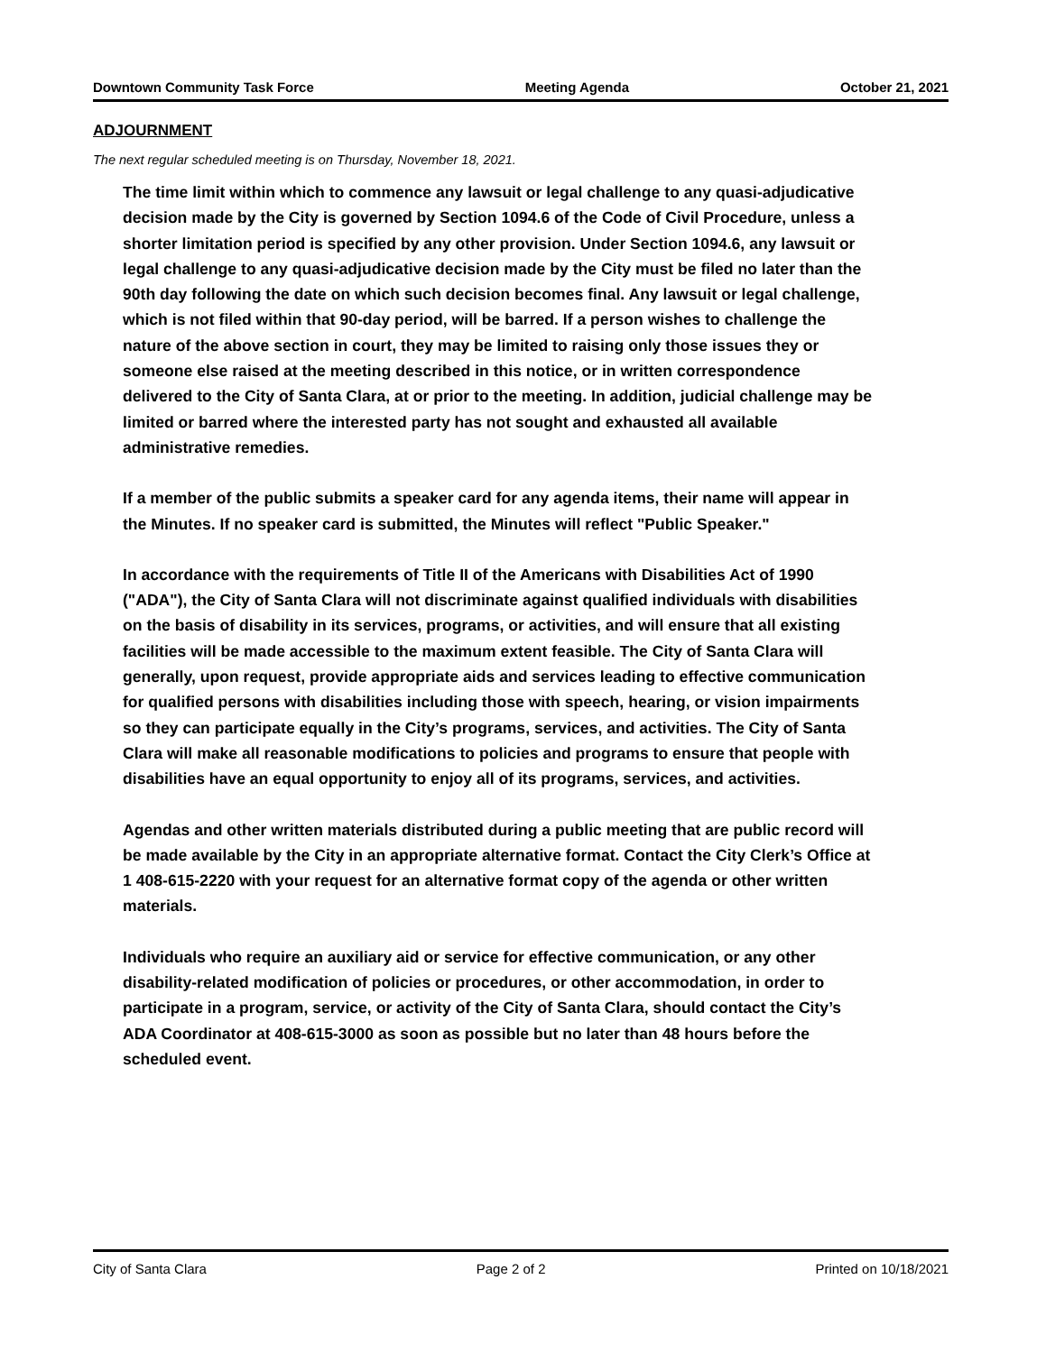Downtown Community Task Force Meeting Agenda October 21, 2021
ADJOURNMENT
The next regular scheduled meeting is on Thursday, November 18, 2021.
The time limit within which to commence any lawsuit or legal challenge to any quasi-adjudicative decision made by the City is governed by Section 1094.6 of the Code of Civil Procedure, unless a shorter limitation period is specified by any other provision. Under Section 1094.6, any lawsuit or legal challenge to any quasi-adjudicative decision made by the City must be filed no later than the 90th day following the date on which such decision becomes final. Any lawsuit or legal challenge, which is not filed within that 90-day period, will be barred. If a person wishes to challenge the nature of the above section in court, they may be limited to raising only those issues they or someone else raised at the meeting described in this notice, or in written correspondence delivered to the City of Santa Clara, at or prior to the meeting. In addition, judicial challenge may be limited or barred where the interested party has not sought and exhausted all available administrative remedies.
If a member of the public submits a speaker card for any agenda items, their name will appear in the Minutes. If no speaker card is submitted, the Minutes will reflect "Public Speaker."
In accordance with the requirements of Title II of the Americans with Disabilities Act of 1990 ("ADA"), the City of Santa Clara will not discriminate against qualified individuals with disabilities on the basis of disability in its services, programs, or activities, and will ensure that all existing facilities will be made accessible to the maximum extent feasible. The City of Santa Clara will generally, upon request, provide appropriate aids and services leading to effective communication for qualified persons with disabilities including those with speech, hearing, or vision impairments so they can participate equally in the City’s programs, services, and activities. The City of Santa Clara will make all reasonable modifications to policies and programs to ensure that people with disabilities have an equal opportunity to enjoy all of its programs, services, and activities.
Agendas and other written materials distributed during a public meeting that are public record will be made available by the City in an appropriate alternative format. Contact the City Clerk’s Office at 1 408-615-2220 with your request for an alternative format copy of the agenda or other written materials.
Individuals who require an auxiliary aid or service for effective communication, or any other disability-related modification of policies or procedures, or other accommodation, in order to participate in a program, service, or activity of the City of Santa Clara, should contact the City’s ADA Coordinator at 408-615-3000 as soon as possible but no later than 48 hours before the scheduled event.
City of Santa Clara Page 2 of 2 Printed on 10/18/2021